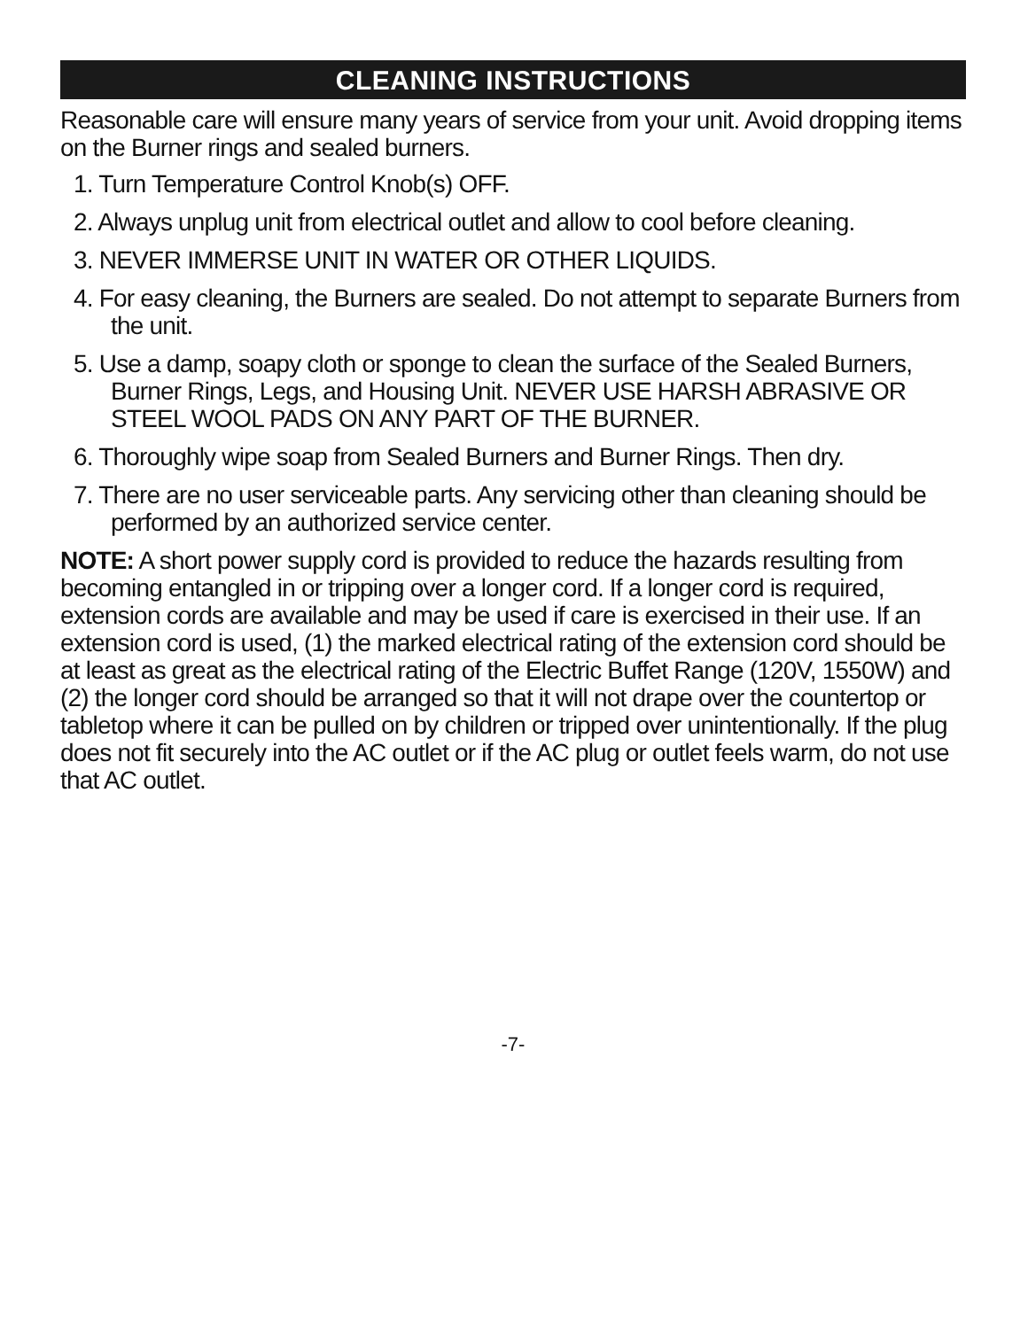CLEANING INSTRUCTIONS
Reasonable care will ensure many years of service from your unit. Avoid dropping items on the Burner rings and sealed burners.
1. Turn Temperature Control Knob(s) OFF.
2. Always unplug unit from electrical outlet and allow to cool before cleaning.
3. NEVER IMMERSE UNIT IN WATER OR OTHER LIQUIDS.
4. For easy cleaning, the Burners are sealed. Do not attempt to separate Burners from the unit.
5. Use a damp, soapy cloth or sponge to clean the surface of the Sealed Burners, Burner Rings, Legs, and Housing Unit. NEVER USE HARSH ABRASIVE OR STEEL WOOL PADS ON ANY PART OF THE BURNER.
6. Thoroughly wipe soap from Sealed Burners and Burner Rings. Then dry.
7. There are no user serviceable parts. Any servicing other than cleaning should be performed by an authorized service center.
NOTE: A short power supply cord is provided to reduce the hazards resulting from becoming entangled in or tripping over a longer cord. If a longer cord is required, extension cords are available and may be used if care is exercised in their use. If an extension cord is used, (1) the marked electrical rating of the extension cord should be at least as great as the electrical rating of the Electric Buffet Range (120V, 1550W) and (2) the longer cord should be arranged so that it will not drape over the countertop or tabletop where it can be pulled on by children or tripped over unintentionally. If the plug does not fit securely into the AC outlet or if the AC plug or outlet feels warm, do not use that AC outlet.
-7-